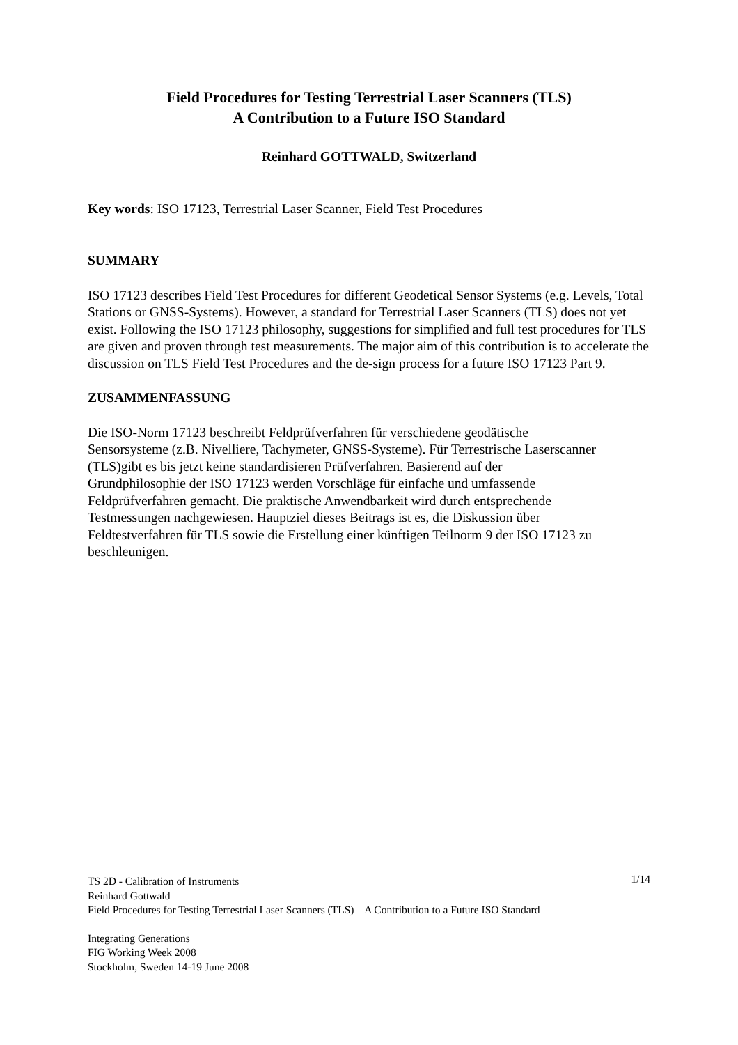Field Procedures for Testing Terrestrial Laser Scanners (TLS)
A Contribution to a Future ISO Standard
Reinhard GOTTWALD, Switzerland
Key words: ISO 17123, Terrestrial Laser Scanner, Field Test Procedures
SUMMARY
ISO 17123 describes Field Test Procedures for different Geodetical Sensor Systems (e.g. Levels, Total Stations or GNSS-Systems). However, a standard for Terrestrial Laser Scanners (TLS) does not yet exist. Following the ISO 17123 philosophy, suggestions for simplified and full test procedures for TLS are given and proven through test measurements. The major aim of this contribution is to accelerate the discussion on TLS Field Test Procedures and the de-sign process for a future ISO 17123 Part 9.
ZUSAMMENFASSUNG
Die ISO-Norm 17123 beschreibt Feldprüfverfahren für verschiedene geodätische
Sensorsysteme (z.B. Nivelliere, Tachymeter, GNSS-Systeme). Für Terrestrische Laserscanner (TLS)gibt es bis jetzt keine standardisieren Prüfverfahren. Basierend auf der
Grundphilosophie der ISO 17123 werden Vorschläge für einfache und umfassende
Feldprüfverfahren gemacht. Die praktische Anwendbarkeit wird durch entsprechende
Testmessungen nachgewiesen. Hauptziel dieses Beitrags ist es, die Diskussion über
Feldtestverfahren für TLS sowie die Erstellung einer künftigen Teilnorm 9 der ISO 17123 zu beschleunigen.
1/14
TS 2D - Calibration of Instruments
Reinhard Gottwald
Field Procedures for Testing Terrestrial Laser Scanners (TLS) – A Contribution to a Future ISO Standard
Integrating Generations
FIG Working Week 2008
Stockholm, Sweden 14-19 June 2008